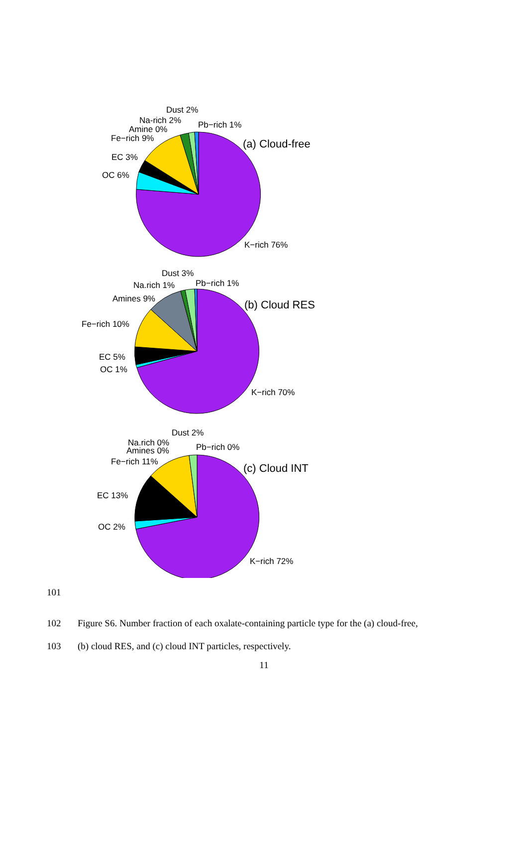Dust 2%
Na-rich 2%
Pb−rich 1%
Amine 0%
Fe−rich 9%
(a) Cloud-free
EC 3%
OC 6%
K−rich 76%
Dust 3%
Na.rich 1%
Pb−rich 1%
Amines 9%
(b) Cloud RES
Fe−rich 10%
EC 5%
OC 1%
K−rich 70%
Dust 2%
Na.rich 0%
Pb−rich 0%
Amines 0%
Fe−rich 11%
(c) Cloud INT
EC 13%
OC 2%
K−rich 72%
101
102 Figure S6. Number fraction of each oxalate-containing particle type for the (a) cloud-free,
103 (b) cloud RES, and (c) cloud INT particles, respectively.
11